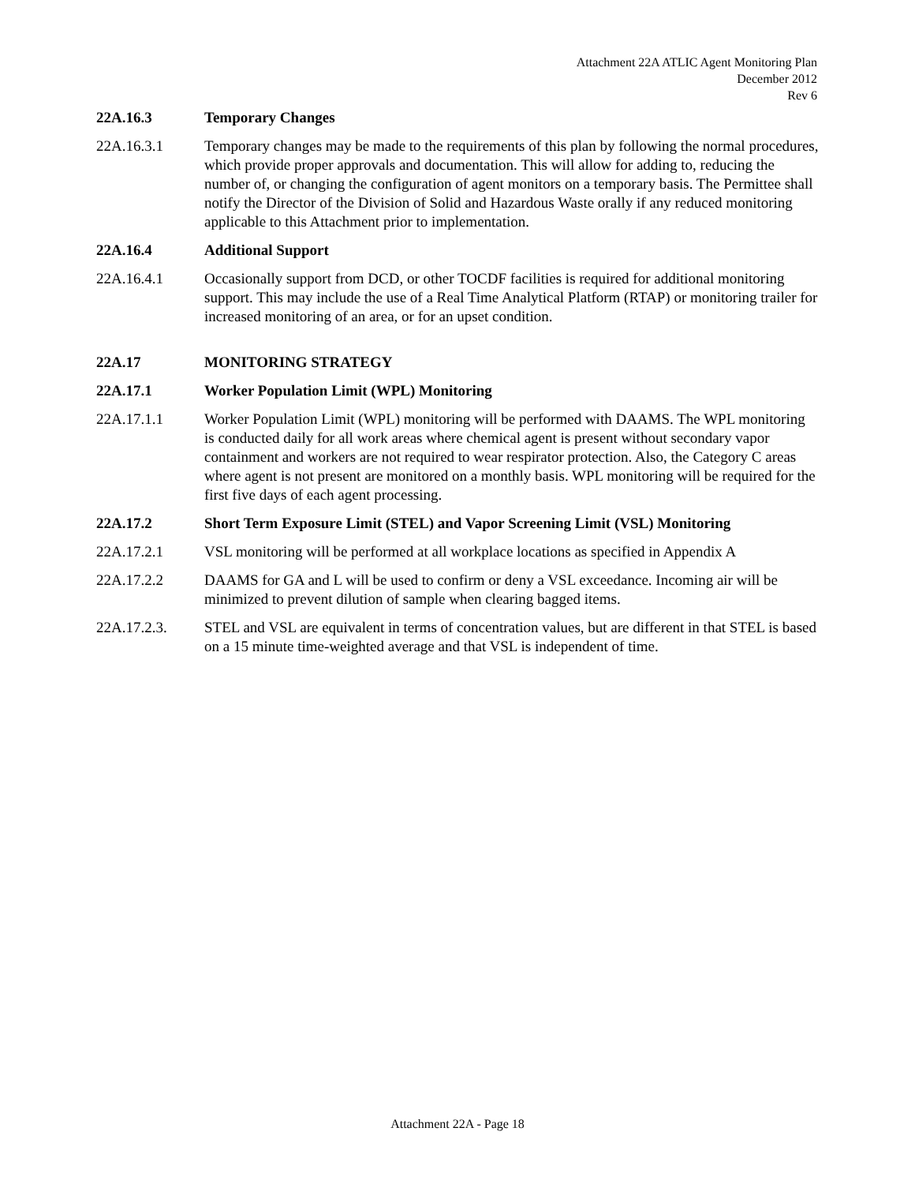Attachment 22A ATLIC Agent Monitoring Plan
December 2012
Rev 6
22A.16.3 Temporary Changes
22A.16.3.1 Temporary changes may be made to the requirements of this plan by following the normal procedures, which provide proper approvals and documentation. This will allow for adding to, reducing the number of, or changing the configuration of agent monitors on a temporary basis. The Permittee shall notify the Director of the Division of Solid and Hazardous Waste orally if any reduced monitoring applicable to this Attachment prior to implementation.
22A.16.4 Additional Support
22A.16.4.1 Occasionally support from DCD, or other TOCDF facilities is required for additional monitoring support. This may include the use of a Real Time Analytical Platform (RTAP) or monitoring trailer for increased monitoring of an area, or for an upset condition.
22A.17 MONITORING STRATEGY
22A.17.1 Worker Population Limit (WPL) Monitoring
22A.17.1.1 Worker Population Limit (WPL) monitoring will be performed with DAAMS. The WPL monitoring is conducted daily for all work areas where chemical agent is present without secondary vapor containment and workers are not required to wear respirator protection. Also, the Category C areas where agent is not present are monitored on a monthly basis. WPL monitoring will be required for the first five days of each agent processing.
22A.17.2 Short Term Exposure Limit (STEL) and Vapor Screening Limit (VSL) Monitoring
22A.17.2.1 VSL monitoring will be performed at all workplace locations as specified in Appendix A
22A.17.2.2 DAAMS for GA and L will be used to confirm or deny a VSL exceedance. Incoming air will be minimized to prevent dilution of sample when clearing bagged items.
22A.17.2.3. STEL and VSL are equivalent in terms of concentration values, but are different in that STEL is based on a 15 minute time-weighted average and that VSL is independent of time.
Attachment 22A - Page 18